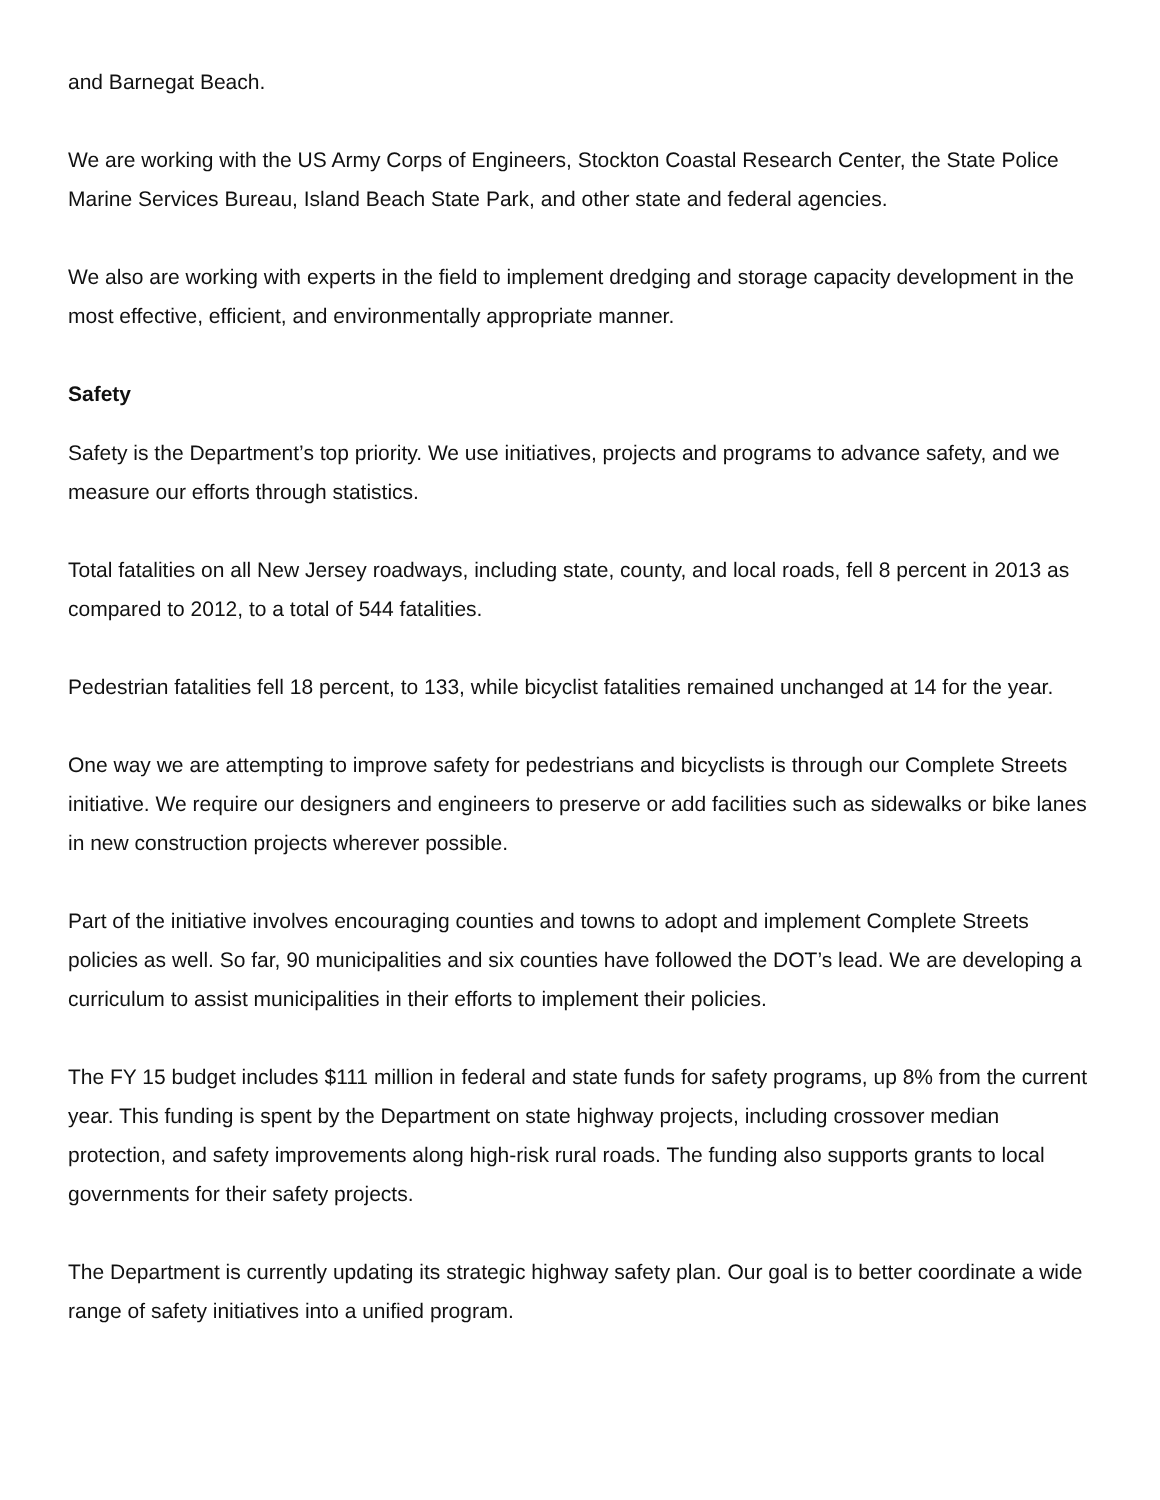and Barnegat Beach.
We are working with the US Army Corps of Engineers, Stockton Coastal Research Center, the State Police Marine Services Bureau, Island Beach State Park, and other state and federal agencies.
We also are working with experts in the field to implement dredging and storage capacity development in the most effective, efficient, and environmentally appropriate manner.
Safety
Safety is the Department’s top priority. We use initiatives, projects and programs to advance safety, and we measure our efforts through statistics.
Total fatalities on all New Jersey roadways, including state, county, and local roads, fell 8 percent in 2013 as compared to 2012, to a total of 544 fatalities.
Pedestrian fatalities fell 18 percent, to 133, while bicyclist fatalities remained unchanged at 14 for the year.
One way we are attempting to improve safety for pedestrians and bicyclists is through our Complete Streets initiative. We require our designers and engineers to preserve or add facilities such as sidewalks or bike lanes in new construction projects wherever possible.
Part of the initiative involves encouraging counties and towns to adopt and implement Complete Streets policies as well. So far, 90 municipalities and six counties have followed the DOT’s lead. We are developing a curriculum to assist municipalities in their efforts to implement their policies.
The FY 15 budget includes $111 million in federal and state funds for safety programs, up 8% from the current year. This funding is spent by the Department on state highway projects, including crossover median protection, and safety improvements along high-risk rural roads. The funding also supports grants to local governments for their safety projects.
The Department is currently updating its strategic highway safety plan. Our goal is to better coordinate a wide range of safety initiatives into a unified program.